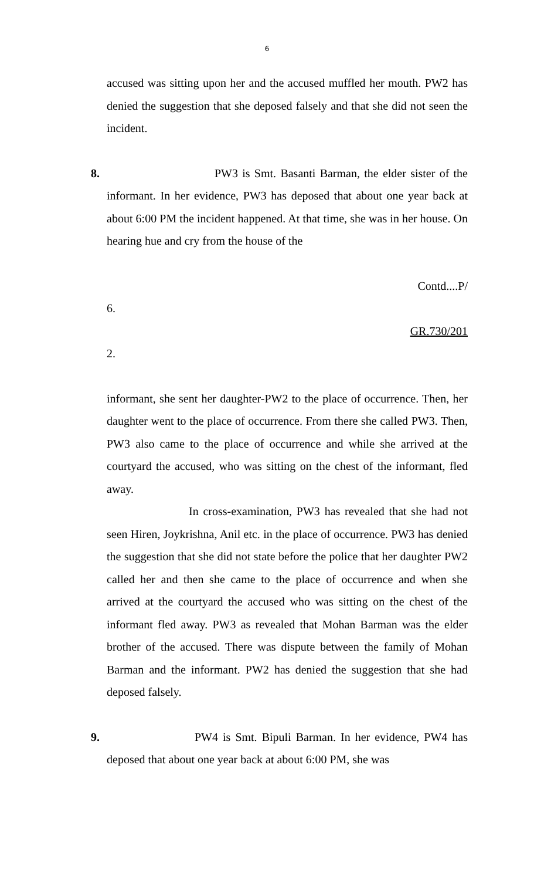6
accused was sitting upon her and the accused muffled her mouth. PW2 has denied the suggestion that she deposed falsely and that she did not seen the incident.
8. PW3 is Smt. Basanti Barman, the elder sister of the informant. In her evidence, PW3 has deposed that about one year back at about 6:00 PM the incident happened. At that time, she was in her house. On hearing hue and cry from the house of the
Contd....P/
6.
GR.730/201
2.
informant, she sent her daughter-PW2 to the place of occurrence. Then, her daughter went to the place of occurrence. From there she called PW3. Then, PW3 also came to the place of occurrence and while she arrived at the courtyard the accused, who was sitting on the chest of the informant, fled away.
In cross-examination, PW3 has revealed that she had not seen Hiren, Joykrishna, Anil etc. in the place of occurrence. PW3 has denied the suggestion that she did not state before the police that her daughter PW2 called her and then she came to the place of occurrence and when she arrived at the courtyard the accused who was sitting on the chest of the informant fled away. PW3 as revealed that Mohan Barman was the elder brother of the accused. There was dispute between the family of Mohan Barman and the informant. PW2 has denied the suggestion that she had deposed falsely.
9. PW4 is Smt. Bipuli Barman. In her evidence, PW4 has deposed that about one year back at about 6:00 PM, she was